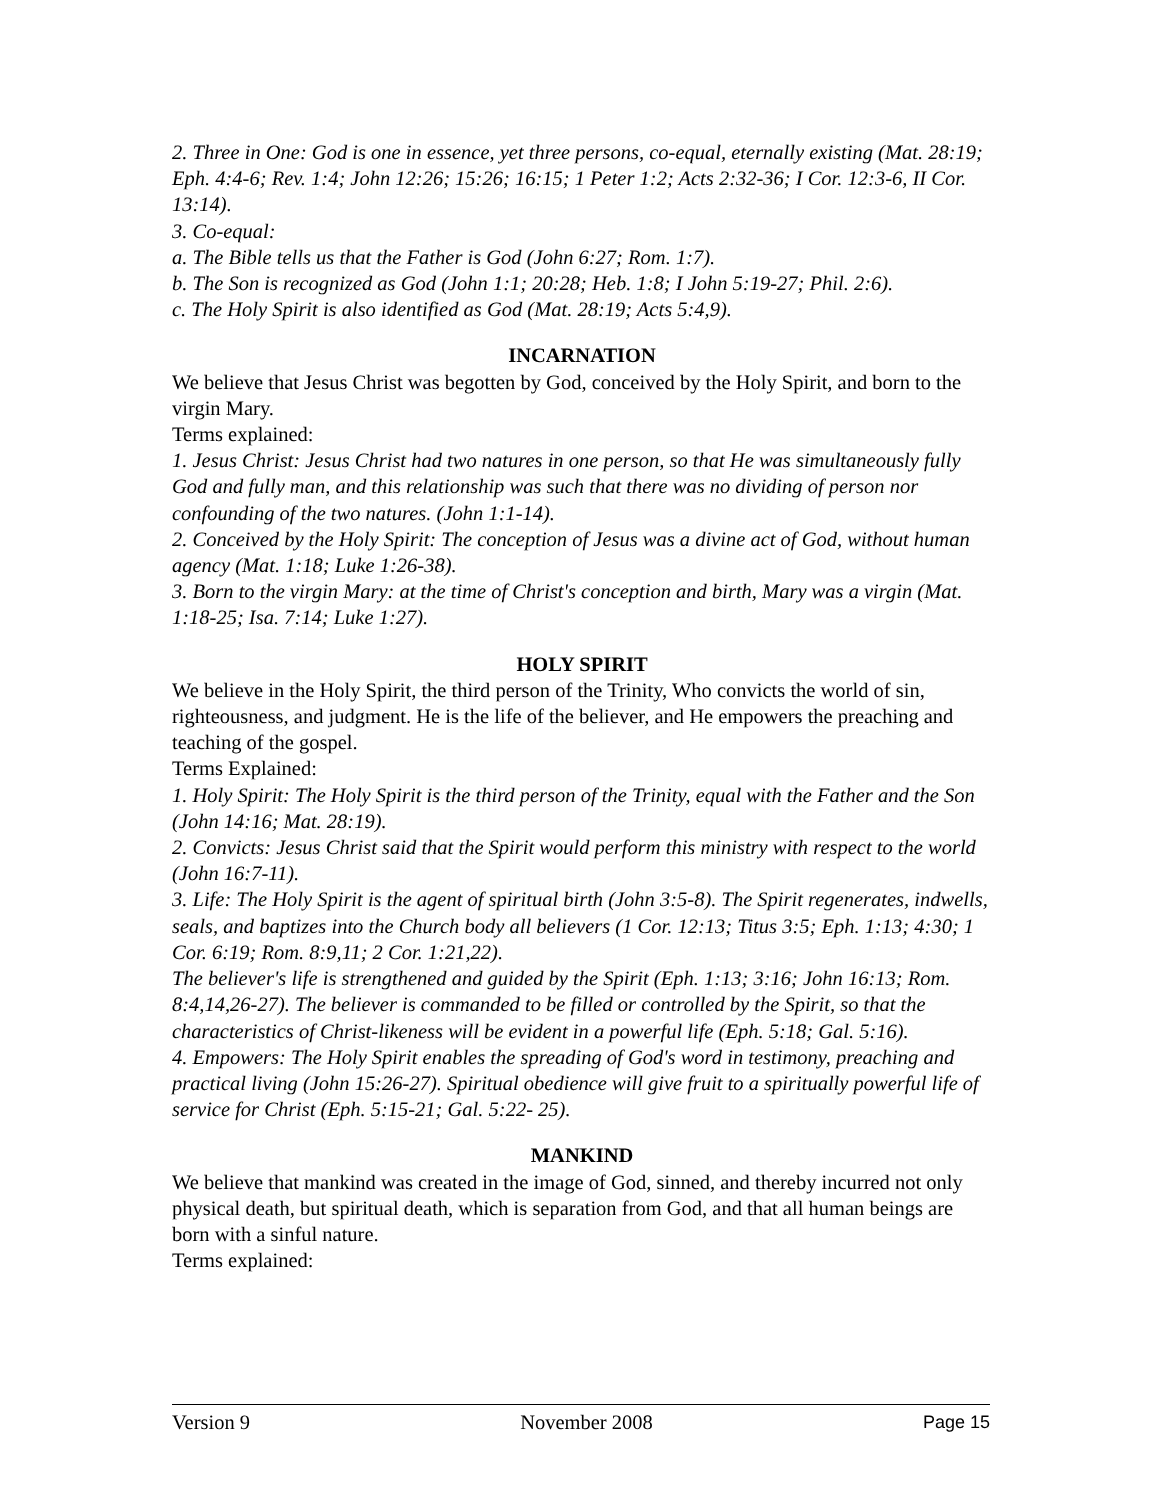2. Three in One: God is one in essence, yet three persons, co-equal, eternally existing (Mat. 28:19; Eph. 4:4-6; Rev. 1:4; John 12:26; 15:26; 16:15; 1 Peter 1:2; Acts 2:32-36; I Cor. 12:3-6, II Cor. 13:14).
3. Co-equal:
a. The Bible tells us that the Father is God (John 6:27; Rom. 1:7).
b. The Son is recognized as God (John 1:1; 20:28; Heb. 1:8; I John 5:19-27; Phil. 2:6).
c. The Holy Spirit is also identified as God (Mat. 28:19; Acts 5:4,9).
INCARNATION
We believe that Jesus Christ was begotten by God, conceived by the Holy Spirit, and born to the virgin Mary.
Terms explained:
1. Jesus Christ: Jesus Christ had two natures in one person, so that He was simultaneously fully God and fully man, and this relationship was such that there was no dividing of person nor confounding of the two natures. (John 1:1-14).
2. Conceived by the Holy Spirit: The conception of Jesus was a divine act of God, without human agency (Mat. 1:18; Luke 1:26-38).
3. Born to the virgin Mary: at the time of Christ's conception and birth, Mary was a virgin (Mat. 1:18-25; Isa. 7:14; Luke 1:27).
HOLY SPIRIT
We believe in the Holy Spirit, the third person of the Trinity, Who convicts the world of sin, righteousness, and judgment. He is the life of the believer, and He empowers the preaching and teaching of the gospel.
Terms Explained:
1. Holy Spirit: The Holy Spirit is the third person of the Trinity, equal with the Father and the Son (John 14:16; Mat. 28:19).
2. Convicts: Jesus Christ said that the Spirit would perform this ministry with respect to the world (John 16:7-11).
3. Life: The Holy Spirit is the agent of spiritual birth (John 3:5-8). The Spirit regenerates, indwells, seals, and baptizes into the Church body all believers (1 Cor. 12:13; Titus 3:5; Eph. 1:13; 4:30; 1 Cor. 6:19; Rom. 8:9,11; 2 Cor. 1:21,22).
The believer's life is strengthened and guided by the Spirit (Eph. 1:13; 3:16; John 16:13; Rom. 8:4,14,26-27). The believer is commanded to be filled or controlled by the Spirit, so that the characteristics of Christ-likeness will be evident in a powerful life (Eph. 5:18; Gal. 5:16).
4. Empowers: The Holy Spirit enables the spreading of God's word in testimony, preaching and practical living (John 15:26-27). Spiritual obedience will give fruit to a spiritually powerful life of service for Christ (Eph. 5:15-21; Gal. 5:22- 25).
MANKIND
We believe that mankind was created in the image of God, sinned, and thereby incurred not only physical death, but spiritual death, which is separation from God, and that all human beings are born with a sinful nature.
Terms explained:
Version 9 November 2008 Page 15